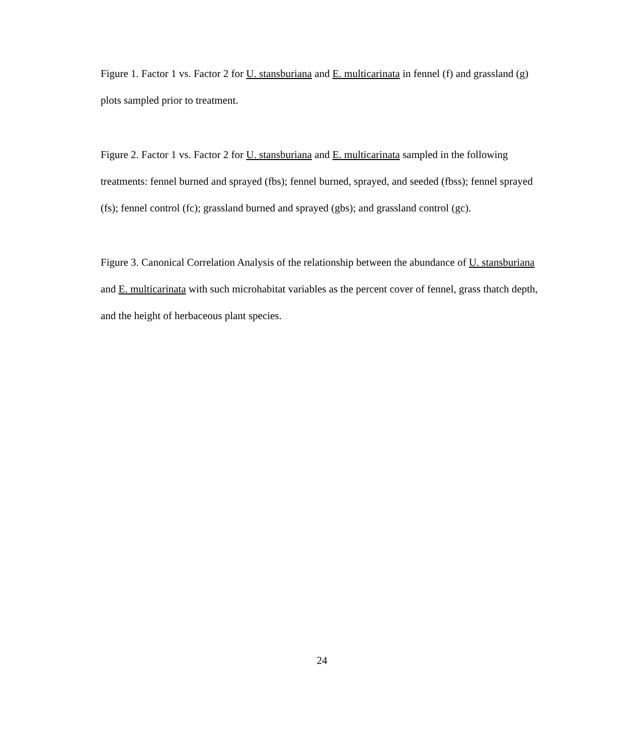Figure 1. Factor 1 vs. Factor 2 for U. stansburiana and E. multicarinata in fennel (f) and grassland (g) plots sampled prior to treatment.
Figure 2. Factor 1 vs. Factor 2 for U. stansburiana and E. multicarinata sampled in the following treatments: fennel burned and sprayed (fbs); fennel burned, sprayed, and seeded (fbss); fennel sprayed (fs); fennel control (fc); grassland burned and sprayed (gbs); and grassland control (gc).
Figure 3. Canonical Correlation Analysis of the relationship between the abundance of U. stansburiana and E. multicarinata with such microhabitat variables as the percent cover of fennel, grass thatch depth, and the height of herbaceous plant species.
24